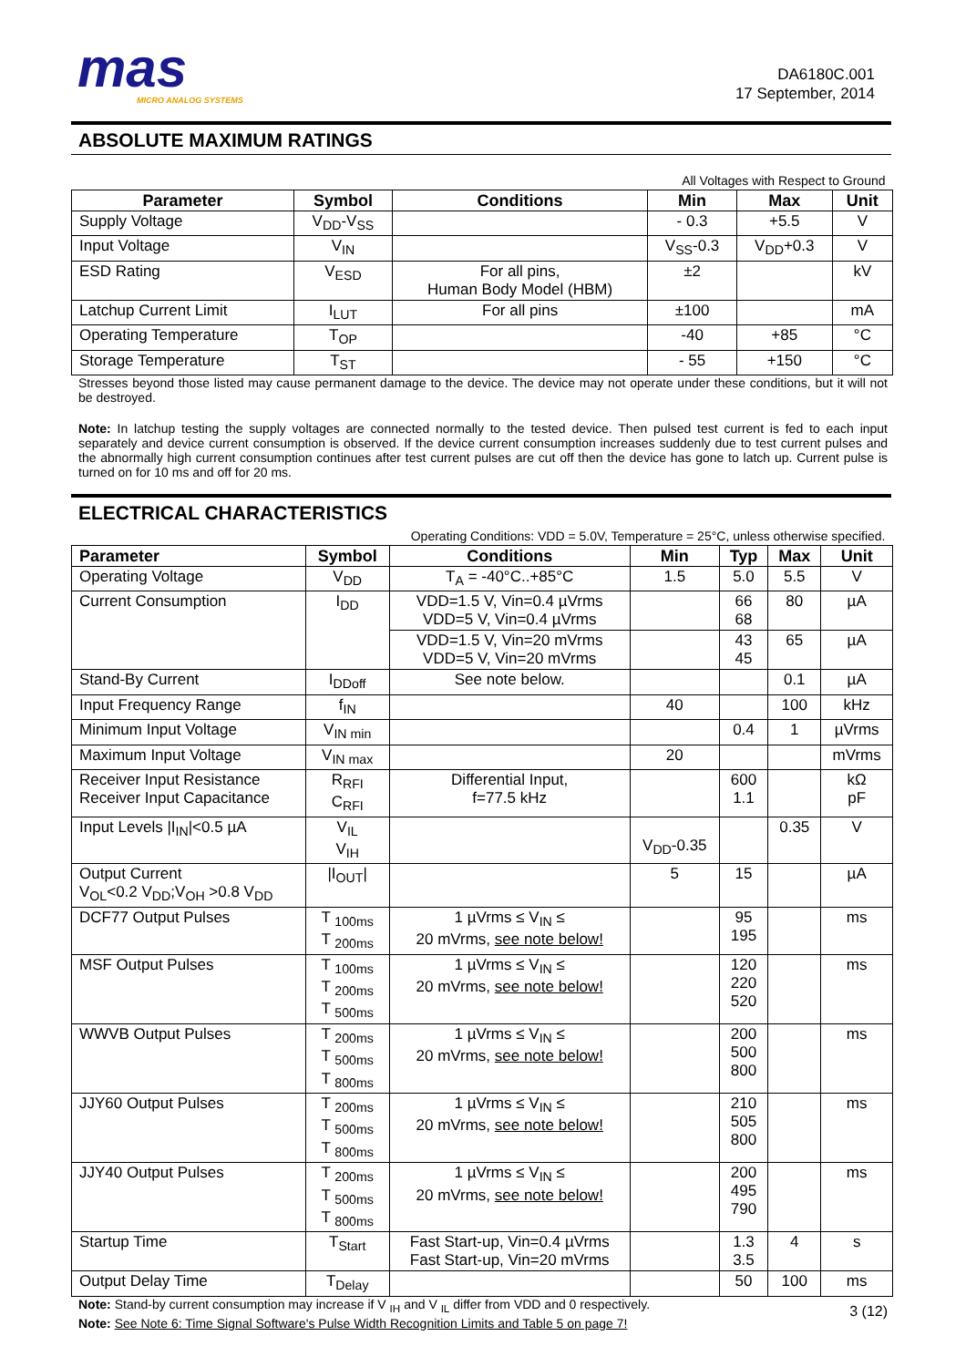mas
MICRO ANALOG SYSTEMS
DA6180C.001
17 September, 2014
ABSOLUTE MAXIMUM RATINGS
| All Voltages with Respect to Ground | | | | | |
| Parameter | Symbol | Conditions | Min | Max | Unit |
| Supply Voltage | V<sub>DD</sub>-V<sub>SS</sub> | | - 0.3 | +5.5 | V |
| Input Voltage | V<sub>IN</sub> | | V<sub>SS</sub>-0.3 | V<sub>DD</sub>+0.3 | V |
| ESD Rating | V<sub>ESD</sub> | For all pins, Human Body Model (HBM) | ±2 | | kV |
| Latchup Current Limit | I<sub>LUT</sub> | For all pins | ±100 | | mA |
| Operating Temperature | T<sub>OP</sub> | | -40 | +85 | °C |
| Storage Temperature | T<sub>ST</sub> | | - 55 | +150 | °C |
Stresses beyond those listed may cause permanent damage to the device. The device may not operate under these conditions, but it will not be destroyed.
Note: In latchup testing the supply voltages are connected normally to the tested device. Then pulsed test current is fed to each input separately and device current consumption is observed. If the device current consumption increases suddenly due to test current pulses and the abnormally high current consumption continues after test current pulses are cut off then the device has gone to latch up. Current pulse is turned on for 10 ms and off for 20 ms.
ELECTRICAL CHARACTERISTICS
| Operating Conditions: VDD = 5.0V, Temperature = 25°C, unless otherwise specified. | | | | | | |
| Parameter | Symbol | Conditions | Min | Typ | Max | Unit |
| Operating Voltage | V<sub>DD</sub> | T<sub>A</sub> = -40°C..+85°C | 1.5 | 5.0 | 5.5 | V |
| Current Consumption | I<sub>DD</sub> | VDD=1.5 V, Vin=0.4 µVrms VDD=5 V, Vin=0.4 µVrms | | 66 68 | 80 | µA |
| | | VDD=1.5 V, Vin=20 mVrms VDD=5 V, Vin=20 mVrms | | 43 45 | 65 | µA |
| Stand-By Current | I<sub>DDoff</sub> | See note below. | | | 0.1 | µA |
| Input Frequency Range | f<sub>IN</sub> | | 40 | | 100 | kHz |
| Minimum Input Voltage | V<sub>IN min</sub> | | | 0.4 | 1 | µVrms |
| Maximum Input Voltage | V<sub>IN max</sub> | | 20 | | | mVrms |
| Receiver Input Resistance Receiver Input Capacitance | R<sub>RFI</sub> C<sub>RFI</sub> | Differential Input, f=77.5 kHz | | 600 1.1 | | kΩ pF |
| Input Levels /I<sub>IN</sub>/<0.5 µA | V<sub>IL</sub> V<sub>IH</sub> | | V<sub>DD</sub>-0.35 | | 0.35 | V |
| Output Current V<sub>OL</sub><0.2 V<sub>DD</sub>;V<sub>OH</sub> >0.8 V<sub>DD</sub> | /I<sub>OUT</sub>/ | | 5 | 15 | | µA |
| DCF77 Output Pulses | T <sub>100ms</sub> T <sub>200ms</sub> | 1 µVrms ≤ V<sub>IN</sub> ≤ 20 mVrms, see note below! | | 95 195 | | ms |
| MSF Output Pulses | T <sub>100ms</sub> T <sub>200ms</sub> T <sub>500ms</sub> | 1 µVrms ≤ V<sub>IN</sub> ≤ 20 mVrms, see note below! | | 120 220 520 | | ms |
| WWVB Output Pulses | T <sub>200ms</sub> T <sub>500ms</sub> T <sub>800ms</sub> | 1 µVrms ≤ V<sub>IN</sub> ≤ 20 mVrms, see note below! | | 200 500 800 | | ms |
| JJY60 Output Pulses | T <sub>200ms</sub> T <sub>500ms</sub> T <sub>800ms</sub> | 1 µVrms ≤ V<sub>IN</sub> ≤ 20 mVrms, see note below! | | 210 505 800 | | ms |
| JJY40 Output Pulses | T <sub>200ms</sub> T <sub>500ms</sub> T <sub>800ms</sub> | 1 µVrms ≤ V<sub>IN</sub> ≤ 20 mVrms, see note below! | | 200 495 790 | | ms |
| Startup Time | T<sub>Start</sub> | Fast Start-up, Vin=0.4 µVrms Fast Start-up, Vin=20 mVrms | | 1.3 3.5 | 4 | s |
| Output Delay Time | T<sub>Delay</sub> | | | 50 | 100 | ms |
Note: Stand-by current consumption may increase if V <sub>IH</sub> and V <sub>IL</sub> differ from VDD and 0 respectively.
Note: See Note 6: Time Signal Software's Pulse Width Recognition Limits and Table 5 on page 7!
3 (12)